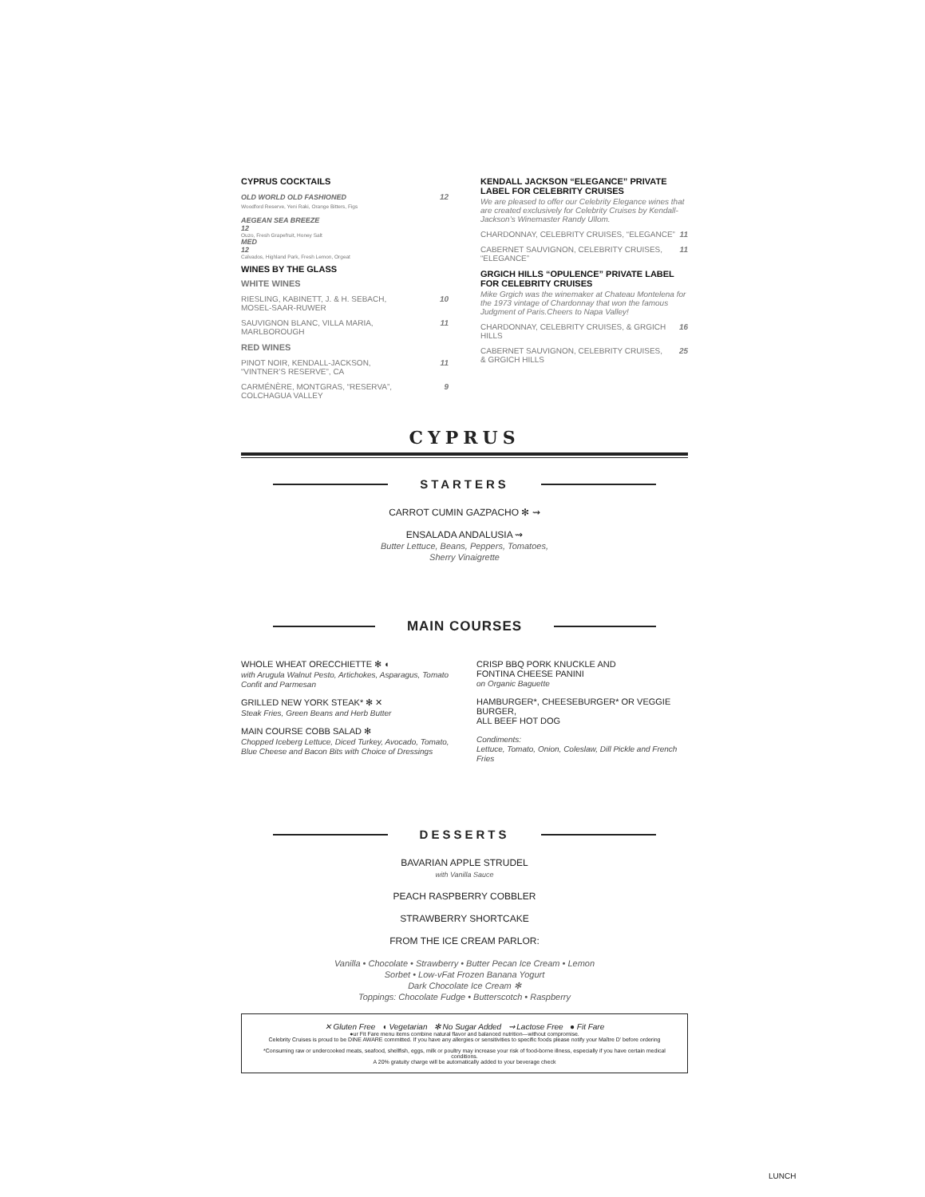CYPRUS COCKTAILS
OLD WORLD OLD FASHIONED
Woodford Reserve, Yeni Raki, Orange Bitters, Figs 12
AEGEAN SEA BREEZE
12
Ouzo, Fresh Grapefruit, Honey Salt
MED
12
Calvados, Highland Park, Fresh Lemon, Orgeat
WINES BY THE GLASS
WHITE WINES
RIESLING, KABINETT, J. & H. SEBACH,
MOSEL-SAAR-RUWER 10
SAUVIGNON BLANC, VILLA MARIA,
MARLBOROUGH 11
RED WINES
PINOT NOIR, KENDALL-JACKSON,
“VINTNER’S RESERVE”, CA 11
CARMÉNÈRE, MONTGRAS, “RESERVA”,
COLCHAGUA VALLEY 9
KENDALL JACKSON “ELEGANCE” PRIVATE LABEL FOR CELEBRITY CRUISES
We are pleased to offer our Celebrity Elegance wines that are created exclusively for Celebrity Cruises by Kendall-Jackson’s Winemaster Randy Ullom.
CHARDONNAY, CELEBRITY CRUISES, “ELEGANCE” 11
CABERNET SAUVIGNON, CELEBRITY CRUISES,
“ELEGANCE” 11
GRGICH HILLS “OPULENCE” PRIVATE LABEL FOR CELEBRITY CRUISES
Mike Grgich was the winemaker at Chateau Montelena for the 1973 vintage of Chardonnay that won the famous Judgment of Paris.Cheers to Napa Valley!
CHARDONNAY, CELEBRITY CRUISES, & GRGICH HILLS 16
CABERNET SAUVIGNON, CELEBRITY CRUISES,
& GRGICH HILLS 25
CYPRUS
STARTERS
CARROT CUMIN GAZPACHO ✻ ⇝
ENSALADA ANDALUSIA ⇝
Butter Lettuce, Beans, Peppers, Tomatoes,
Sherry Vinaigrette
MAIN COURSES
WHOLE WHEAT ORECCHIETTE ✻ ◖
with Arugula Walnut Pesto, Artichokes, Asparagus, Tomato Confit and Parmesan
GRILLED NEW YORK STEAK* ✻ ✕
Steak Fries, Green Beans and Herb Butter
MAIN COURSE COBB SALAD ✻
Chopped Iceberg Lettuce, Diced Turkey, Avocado, Tomato, Blue Cheese and Bacon Bits with Choice of Dressings
CRISP BBQ PORK KNUCKLE AND
FONTINA CHEESE PANINI
on Organic Baguette
HAMBURGER*, CHEESEBURGER* OR VEGGIE BURGER,
ALL BEEF HOT DOG
Condiments:
Lettuce, Tomato, Onion, Coleslaw, Dill Pickle and French Fries
DESSERTS
BAVARIAN APPLE STRUDEL
with Vanilla Sauce
PEACH RASPBERRY COBBLER
STRAWBERRY SHORTCAKE
FROM THE ICE CREAM PARLOR:
Vanilla • Chocolate • Strawberry • Butter Pecan Ice Cream • Lemon
Sorbet • Low-vFat Frozen Banana Yogurt
Dark Chocolate Ice Cream ✻
Toppings: Chocolate Fudge • Butterscotch • Raspberry
✕ Gluten Free ◖ Vegetarian ✻ No Sugar Added ⇝ Lactose Free ● Fit Fare
●ur Fit Fare menu items combine natural flavor and balanced nutrition—without compromise.
Celebrity Cruises is proud to be DINE AWARE committed. If you have any allergies or sensitivities to specific foods please notify your Maître D’ before ordering
*Consuming raw or undercooked meats, seafood, shellfish, eggs, milk or poultry may increase your risk of food-borne illness, especially if you have certain medical conditions.
A 20% gratuity charge will be automatically added to your beverage check
LUNCH